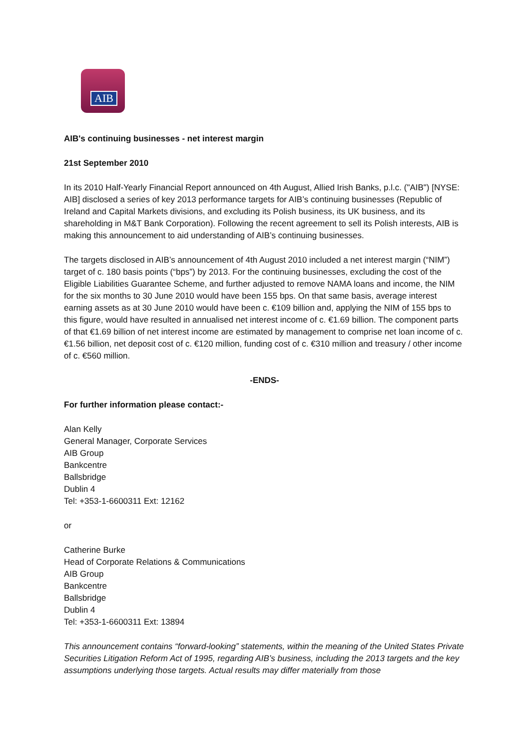AIB
AIB's continuing businesses - net interest margin
21st September 2010
In its 2010 Half-Yearly Financial Report announced on 4th August, Allied Irish Banks, p.l.c. ("AIB") [NYSE: AIB] disclosed a series of key 2013 performance targets for AIB’s continuing businesses (Republic of Ireland and Capital Markets divisions, and excluding its Polish business, its UK business, and its shareholding in M&T Bank Corporation). Following the recent agreement to sell its Polish interests, AIB is making this announcement to aid understanding of AIB’s continuing businesses.
The targets disclosed in AIB’s announcement of 4th August 2010 included a net interest margin (“NIM”) target of c. 180 basis points (“bps”) by 2013. For the continuing businesses, excluding the cost of the Eligible Liabilities Guarantee Scheme, and further adjusted to remove NAMA loans and income, the NIM for the six months to 30 June 2010 would have been 155 bps. On that same basis, average interest earning assets as at 30 June 2010 would have been c. €109 billion and, applying the NIM of 155 bps to this figure, would have resulted in annualised net interest income of c. €1.69 billion. The component parts of that €1.69 billion of net interest income are estimated by management to comprise net loan income of c. €1.56 billion, net deposit cost of c. €120 million, funding cost of c. €310 million and treasury / other income of c. €560 million.
-ENDS-
For further information please contact:-
Alan Kelly
General Manager, Corporate Services
AIB Group
Bankcentre
Ballsbridge
Dublin 4
Tel: +353-1-6600311 Ext: 12162
or
Catherine Burke
Head of Corporate Relations & Communications
AIB Group
Bankcentre
Ballsbridge
Dublin 4
Tel: +353-1-6600311 Ext: 13894
This announcement contains “forward-looking” statements, within the meaning of the United States Private Securities Litigation Reform Act of 1995, regarding AIB’s business, including the 2013 targets and the key assumptions underlying those targets. Actual results may differ materially from those